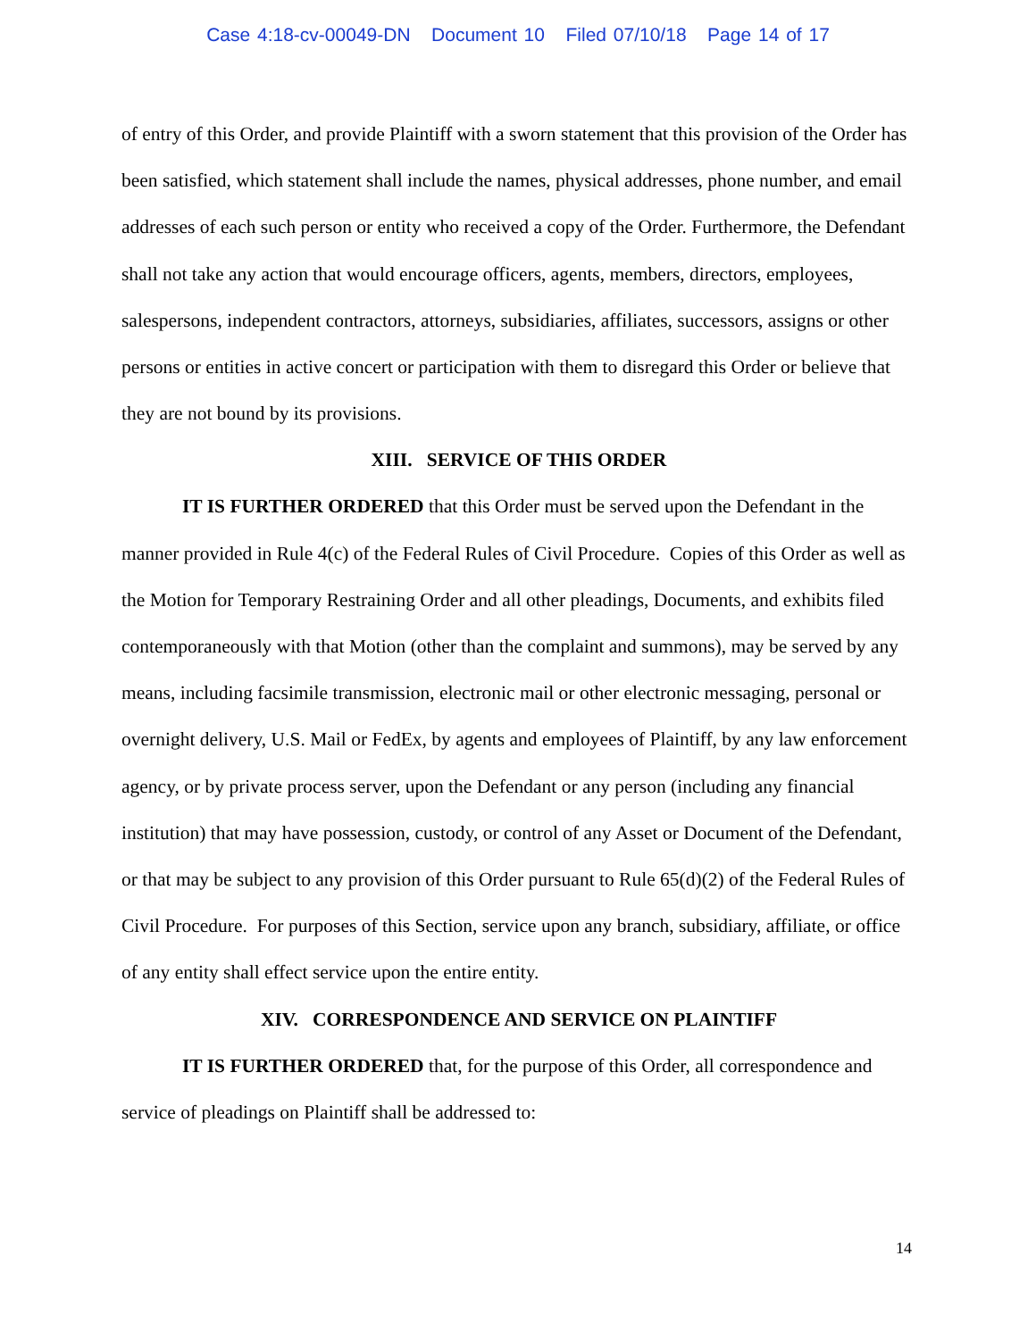Case 4:18-cv-00049-DN Document 10 Filed 07/10/18 Page 14 of 17
of entry of this Order, and provide Plaintiff with a sworn statement that this provision of the Order has been satisfied, which statement shall include the names, physical addresses, phone number, and email addresses of each such person or entity who received a copy of the Order. Furthermore, the Defendant shall not take any action that would encourage officers, agents, members, directors, employees, salespersons, independent contractors, attorneys, subsidiaries, affiliates, successors, assigns or other persons or entities in active concert or participation with them to disregard this Order or believe that they are not bound by its provisions.
XIII. SERVICE OF THIS ORDER
IT IS FURTHER ORDERED that this Order must be served upon the Defendant in the manner provided in Rule 4(c) of the Federal Rules of Civil Procedure. Copies of this Order as well as the Motion for Temporary Restraining Order and all other pleadings, Documents, and exhibits filed contemporaneously with that Motion (other than the complaint and summons), may be served by any means, including facsimile transmission, electronic mail or other electronic messaging, personal or overnight delivery, U.S. Mail or FedEx, by agents and employees of Plaintiff, by any law enforcement agency, or by private process server, upon the Defendant or any person (including any financial institution) that may have possession, custody, or control of any Asset or Document of the Defendant, or that may be subject to any provision of this Order pursuant to Rule 65(d)(2) of the Federal Rules of Civil Procedure. For purposes of this Section, service upon any branch, subsidiary, affiliate, or office of any entity shall effect service upon the entire entity.
XIV. CORRESPONDENCE AND SERVICE ON PLAINTIFF
IT IS FURTHER ORDERED that, for the purpose of this Order, all correspondence and service of pleadings on Plaintiff shall be addressed to:
14